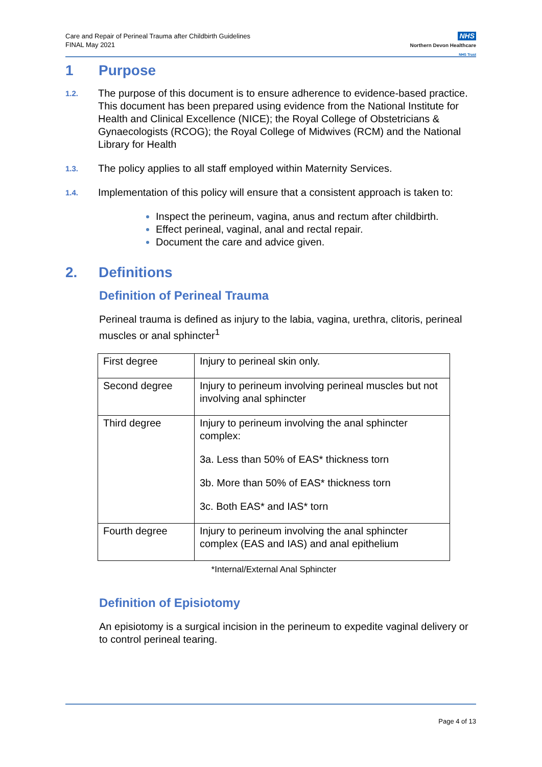Care and Repair of Perineal Trauma after Childbirth Guidelines
FINAL May 2021
NHS
Northern Devon Healthcare
NHS Trust
1 Purpose
1.2.
The purpose of this document is to ensure adherence to evidence-based practice. This document has been prepared using evidence from the National Institute for Health and Clinical Excellence (NICE); the Royal College of Obstetricians & Gynaecologists (RCOG); the Royal College of Midwives (RCM) and the National Library for Health
1.3.
The policy applies to all staff employed within Maternity Services.
1.4.
Implementation of this policy will ensure that a consistent approach is taken to:
Inspect the perineum, vagina, anus and rectum after childbirth.
Effect perineal, vaginal, anal and rectal repair.
Document the care and advice given.
2. Definitions
Definition of Perineal Trauma
Perineal trauma is defined as injury to the labia, vagina, urethra, clitoris, perineal muscles or anal sphincter<sup>1</sup>
| First degree | Injury to perineal skin only. |
| Second degree | Injury to perineum involving perineal muscles but not involving anal sphincter |
| Third degree | Injury to perineum involving the anal sphincter complex: 3a. Less than 50% of EAS* thickness torn 3b. More than 50% of EAS* thickness torn 3c. Both EAS* and IAS* torn |
| Fourth degree | Injury to perineum involving the anal sphincter complex (EAS and IAS) and anal epithelium |
*Internal/External Anal Sphincter
Definition of Episiotomy
An episiotomy is a surgical incision in the perineum to expedite vaginal delivery or to control perineal tearing.
Page 4 of 13